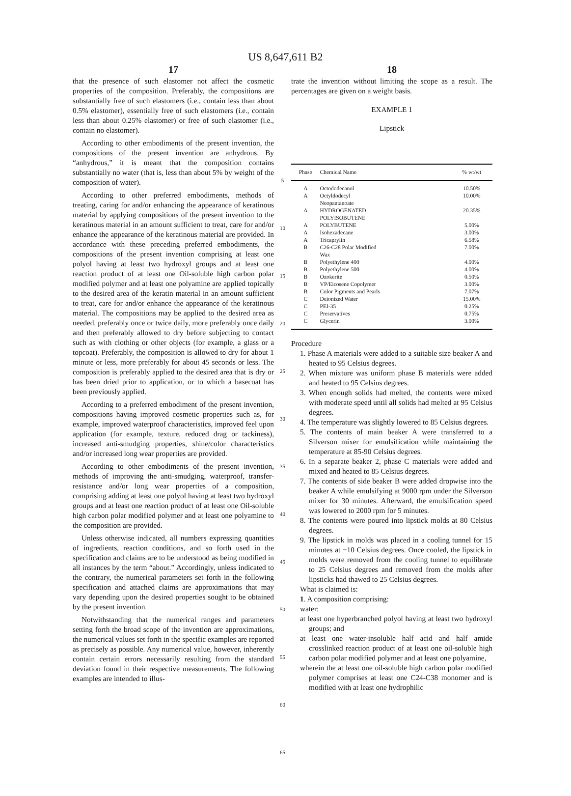US 8,647,611 B2
17
that the presence of such elastomer not affect the cosmetic properties of the composition. Preferably, the compositions are substantially free of such elastomers (i.e., contain less than about 0.5% elastomer), essentially free of such elastomers (i.e., contain less than about 0.25% elastomer) or free of such elastomer (i.e., contain no elastomer).
According to other embodiments of the present invention, the compositions of the present invention are anhydrous. By “anhydrous,” it is meant that the composition contains substantially no water (that is, less than about 5% by weight of the composition of water).
According to other preferred embodiments, methods of treating, caring for and/or enhancing the appearance of keratinous material by applying compositions of the present invention to the keratinous material in an amount sufficient to treat, care for and/or enhance the appearance of the keratinous material are provided. In accordance with these preceding preferred embodiments, the compositions of the present invention comprising at least one polyol having at least two hydroxyl groups and at least one reaction product of at least one Oil-soluble high carbon polar modified polymer and at least one polyamine are applied topically to the desired area of the keratin material in an amount sufficient to treat, care for and/or enhance the appearance of the keratinous material. The compositions may be applied to the desired area as needed, preferably once or twice daily, more preferably once daily and then preferably allowed to dry before subjecting to contact such as with clothing or other objects (for example, a glass or a topcoat). Preferably, the composition is allowed to dry for about 1 minute or less, more preferably for about 45 seconds or less. The composition is preferably applied to the desired area that is dry or has been dried prior to application, or to which a basecoat has been previously applied.
According to a preferred embodiment of the present invention, compositions having improved cosmetic properties such as, for example, improved waterproof characteristics, improved feel upon application (for example, texture, reduced drag or tackiness), increased anti-smudging properties, shine/color characteristics and/or increased long wear properties are provided.
According to other embodiments of the present invention, methods of improving the anti-smudging, waterproof, transfer-resistance and/or long wear properties of a composition, comprising adding at least one polyol having at least two hydroxyl groups and at least one reaction product of at least one Oil-soluble high carbon polar modified polymer and at least one polyamine to the composition are provided.
Unless otherwise indicated, all numbers expressing quantities of ingredients, reaction conditions, and so forth used in the specification and claims are to be understood as being modified in all instances by the term “about.” Accordingly, unless indicated to the contrary, the numerical parameters set forth in the following specification and attached claims are approximations that may vary depending upon the desired properties sought to be obtained by the present invention.
Notwithstanding that the numerical ranges and parameters setting forth the broad scope of the invention are approximations, the numerical values set forth in the specific examples are reported as precisely as possible. Any numerical value, however, inherently contain certain errors necessarily resulting from the standard deviation found in their respective measurements. The following examples are intended to illus-
5
10
15
20
25
30
35
40
45
50
55
60
65
18
trate the invention without limiting the scope as a result. The percentages are given on a weight basis.
EXAMPLE 1
Lipstick
| Phase | Chemical Name | % wt/wt |
| --- | --- | --- |
| A | Octododecanol | 10.50% |
| A | Octyldodecyl Neopantanoate | 10.00% |
| A | HYDROGENATED POLYISOBUTENE | 20.35% |
| A | POLYBUTENE | 5.00% |
| A | Isohexadecane | 3.00% |
| A | Tricaprylin | 6.58% |
| B | C26-C28 Polar Modified Wax | 7.00% |
| B | Polyethylene 400 | 4.00% |
| B | Polyethylene 500 | 4.00% |
| B | Ozokerite | 0.50% |
| B | VP/Eicosene Copolymer | 3.00% |
| B | Color Pigments and Pearls | 7.07% |
| C | Deionized Water | 15.00% |
| C | PEI-35 | 0.25% |
| C | Preservatives | 0.75% |
| C | Glycerin | 3.00% |
Procedure
1. Phase A materials were added to a suitable size beaker A and heated to 95 Celsius degrees.
2. When mixture was uniform phase B materials were added and heated to 95 Celsius degrees.
3. When enough solids had melted, the contents were mixed with moderate speed until all solids had melted at 95 Celsius degrees.
4. The temperature was slightly lowered to 85 Celsius degrees.
5. The contents of main beaker A were transferred to a Silverson mixer for emulsification while maintaining the temperature at 85-90 Celsius degrees.
6. In a separate beaker 2, phase C materials were added and mixed and heated to 85 Celsius degrees.
7. The contents of side beaker B were added dropwise into the beaker A while emulsifying at 9000 rpm under the Silverson mixer for 30 minutes. Afterward, the emulsification speed was lowered to 2000 rpm for 5 minutes.
8. The contents were poured into lipstick molds at 80 Celsius degrees.
9. The lipstick in molds was placed in a cooling tunnel for 15 minutes at −10 Celsius degrees. Once cooled, the lipstick in molds were removed from the cooling tunnel to equilibrate to 25 Celsius degrees and removed from the molds after lipsticks had thawed to 25 Celsius degrees.
What is claimed is:
1. A composition comprising:
water;
at least one hyperbranched polyol having at least two hydroxyl groups; and
at least one water-insoluble half acid and half amide crosslinked reaction product of at least one oil-soluble high carbon polar modified polymer and at least one polyamine,
wherein the at least one oil-soluble high carbon polar modified polymer comprises at least one C24-C38 monomer and is modified with at least one hydrophilic